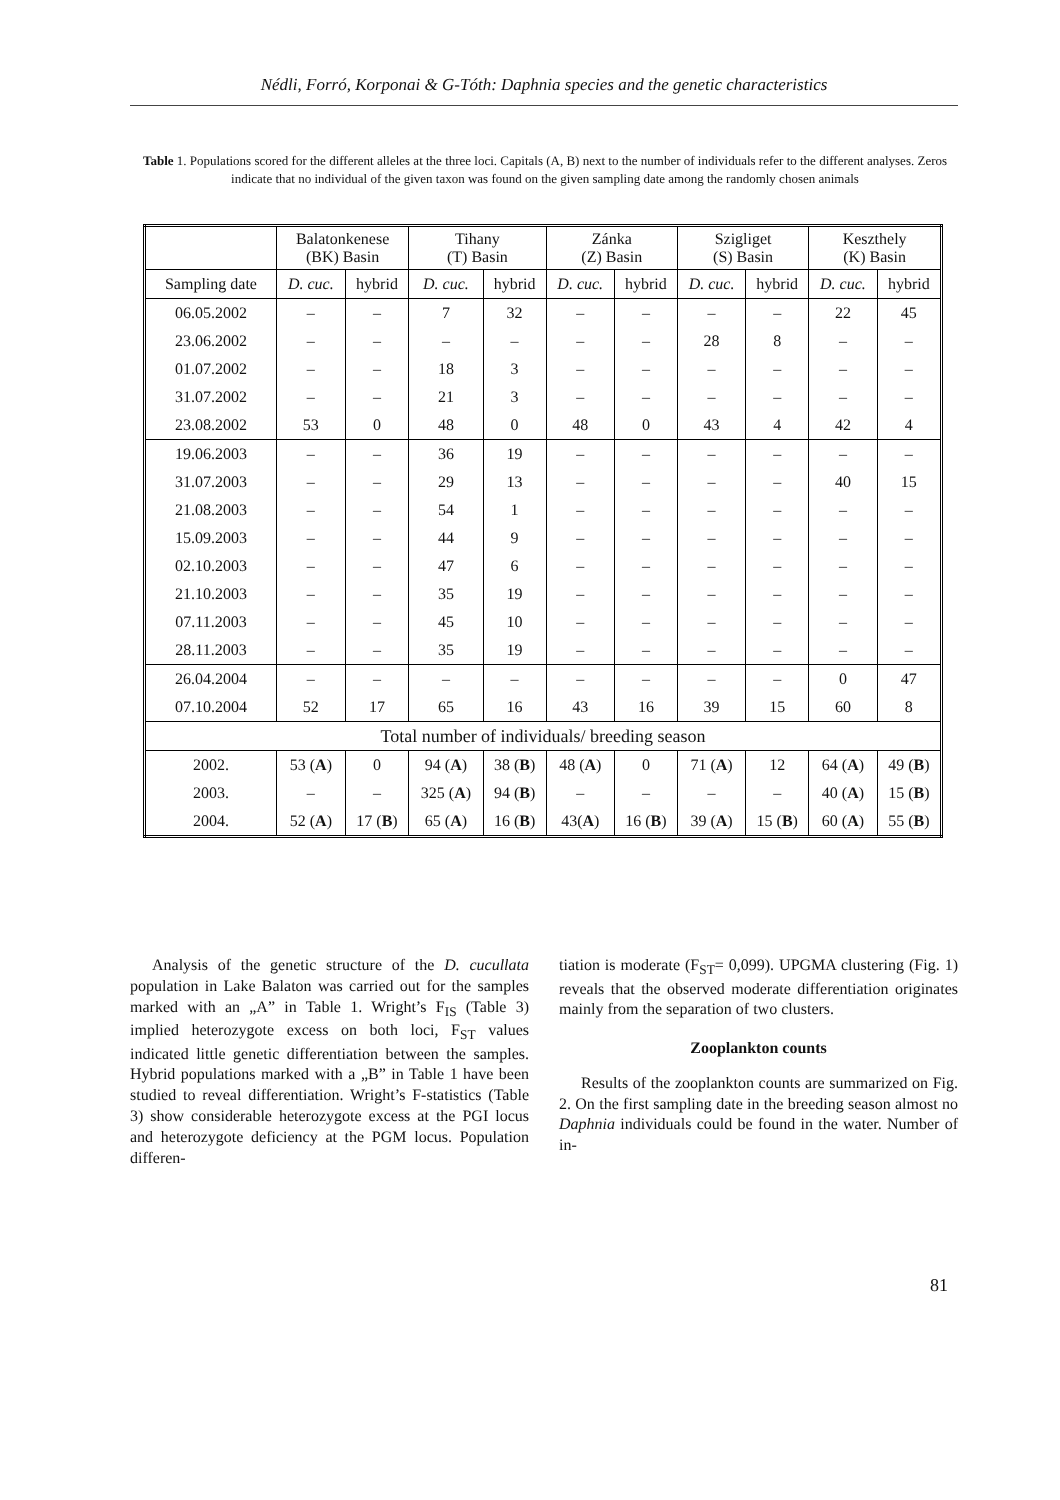Nédli, Forró, Korponai & G-Tóth: Daphnia species and the genetic characteristics
Table 1. Populations scored for the different alleles at the three loci. Capitals (A, B) next to the number of individuals refer to the different analyses. Zeros indicate that no individual of the given taxon was found on the given sampling date among the randomly chosen animals
| | Balatonkenese (BK) Basin | | Tihany (T) Basin | | Zánka (Z) Basin | | Szigliget (S) Basin | | Keszthely (K) Basin | |
| --- | --- | --- | --- | --- | --- | --- | --- | --- | --- | --- |
| Sampling date | D. cuc. | hybrid | D. cuc. | hybrid | D. cuc. | hybrid | D. cuc. | hybrid | D. cuc. | hybrid |
| 06.05.2002 | – | – | 7 | 32 | – | – | – | – | 22 | 45 |
| 23.06.2002 | – | – | – | – | – | – | 28 | 8 | – | – |
| 01.07.2002 | – | – | 18 | 3 | – | – | – | – | – | – |
| 31.07.2002 | – | – | 21 | 3 | – | – | – | – | – | – |
| 23.08.2002 | 53 | 0 | 48 | 0 | 48 | 0 | 43 | 4 | 42 | 4 |
| 19.06.2003 | – | – | 36 | 19 | – | – | – | – | – | – |
| 31.07.2003 | – | – | 29 | 13 | – | – | – | – | 40 | 15 |
| 21.08.2003 | – | – | 54 | 1 | – | – | – | – | – | – |
| 15.09.2003 | – | – | 44 | 9 | – | – | – | – | – | – |
| 02.10.2003 | – | – | 47 | 6 | – | – | – | – | – | – |
| 21.10.2003 | – | – | 35 | 19 | – | – | – | – | – | – |
| 07.11.2003 | – | – | 45 | 10 | – | – | – | – | – | – |
| 28.11.2003 | – | – | 35 | 19 | – | – | – | – | – | – |
| 26.04.2004 | – | – | – | – | – | – | – | – | 0 | 47 |
| 07.10.2004 | 52 | 17 | 65 | 16 | 43 | 16 | 39 | 15 | 60 | 8 |
| Total number of individuals/ breeding season | | | | | | | | | | |
| 2002. | 53 ( A ) | 0 | 94 ( A ) | 38 ( B ) | 48 ( A ) | 0 | 71 ( A ) | 12 | 64 ( A ) | 49 ( B ) |
| 2003. | – | – | 325 ( A ) | 94 ( B ) | – | – | – | – | 40 ( A ) | 15 ( B ) |
| 2004. | 52 ( A ) | 17 ( B ) | 65 ( A ) | 16 ( B ) | 43( A ) | 16 ( B ) | 39 ( A ) | 15 ( B ) | 60 ( A ) | 55 ( B ) |
Analysis of the genetic structure of the D. cucullata population in Lake Balaton was carried out for the samples marked with an „A” in Table 1. Wright’s F<sub>IS</sub> (Table 3) implied heterozygote excess on both loci, F<sub>ST</sub> values indicated little genetic differentiation between the samples. Hybrid populations marked with a „B” in Table 1 have been studied to reveal differentiation. Wright’s F-statistics (Table 3) show considerable heterozygote excess at the PGI locus and heterozygote deficiency at the PGM locus. Population differen-
tiation is moderate (F<sub>ST</sub>= 0,099). UPGMA clustering (Fig. 1) reveals that the observed moderate differentiation originates mainly from the separation of two clusters.
Zooplankton counts
Results of the zooplankton counts are summarized on Fig. 2. On the first sampling date in the breeding season almost no Daphnia individuals could be found in the water. Number of in-
81